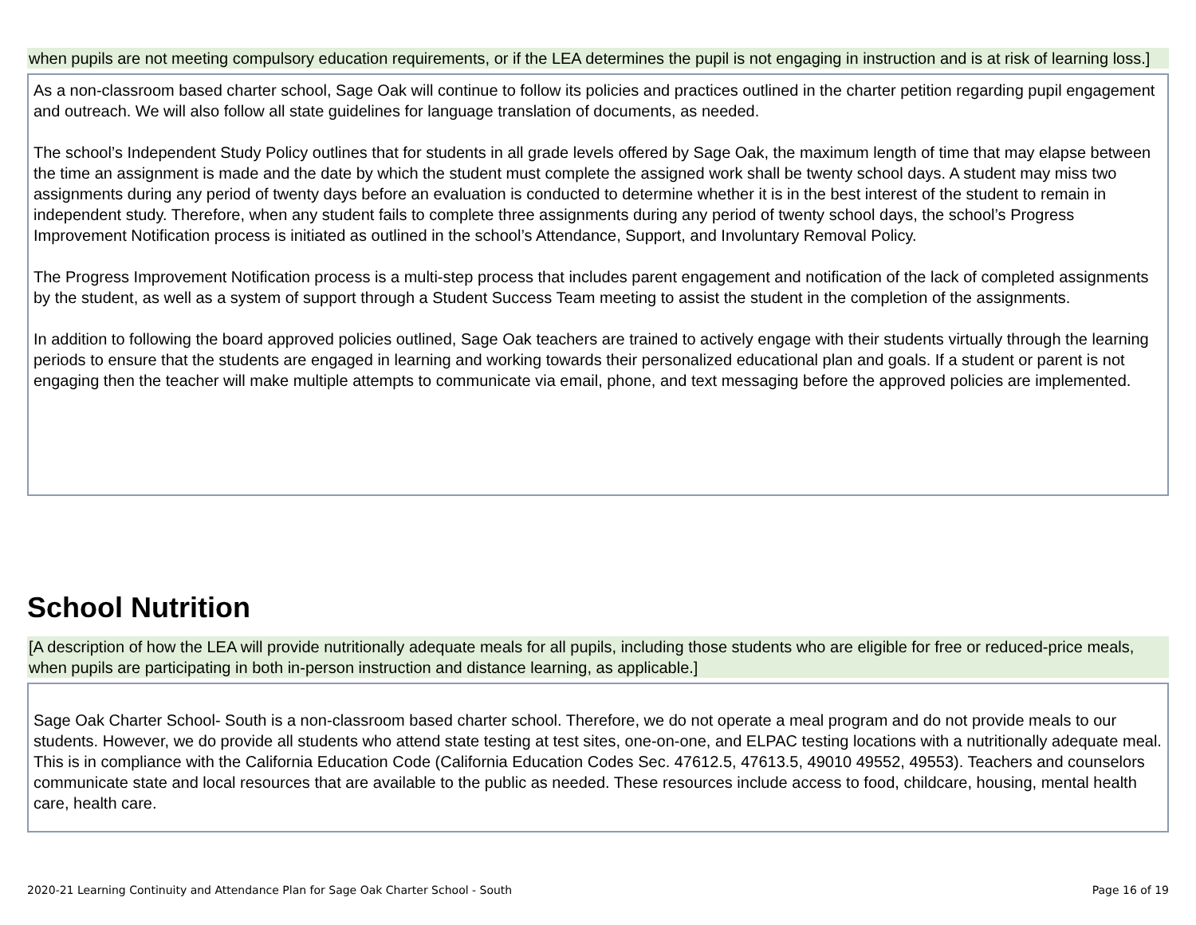when pupils are not meeting compulsory education requirements, or if the LEA determines the pupil is not engaging in instruction and is at risk of learning loss.]
As a non-classroom based charter school, Sage Oak will continue to follow its policies and practices outlined in the charter petition regarding pupil engagement and outreach. We will also follow all state guidelines for language translation of documents, as needed.
The school’s Independent Study Policy outlines that for students in all grade levels offered by Sage Oak, the maximum length of time that may elapse between the time an assignment is made and the date by which the student must complete the assigned work shall be twenty school days. A student may miss two assignments during any period of twenty days before an evaluation is conducted to determine whether it is in the best interest of the student to remain in independent study. Therefore, when any student fails to complete three assignments during any period of twenty school days, the school’s Progress Improvement Notification process is initiated as outlined in the school’s Attendance, Support, and Involuntary Removal Policy.
The Progress Improvement Notification process is a multi-step process that includes parent engagement and notification of the lack of completed assignments by the student, as well as a system of support through a Student Success Team meeting to assist the student in the completion of the assignments.
In addition to following the board approved policies outlined, Sage Oak teachers are trained to actively engage with their students virtually through the learning periods to ensure that the students are engaged in learning and working towards their personalized educational plan and goals. If a student or parent is not engaging then the teacher will make multiple attempts to communicate via email, phone, and text messaging before the approved policies are implemented.
School Nutrition
[A description of how the LEA will provide nutritionally adequate meals for all pupils, including those students who are eligible for free or reduced-price meals, when pupils are participating in both in-person instruction and distance learning, as applicable.]
Sage Oak Charter School- South is a non-classroom based charter school. Therefore, we do not operate a meal program and do not provide meals to our students. However, we do provide all students who attend state testing at test sites, one-on-one, and ELPAC testing locations with a nutritionally adequate meal. This is in compliance with the California Education Code (California Education Codes Sec. 47612.5, 47613.5, 49010 49552, 49553). Teachers and counselors communicate state and local resources that are available to the public as needed. These resources include access to food, childcare, housing, mental health care, health care.
2020-21 Learning Continuity and Attendance Plan for Sage Oak Charter School - South Page 16 of 19